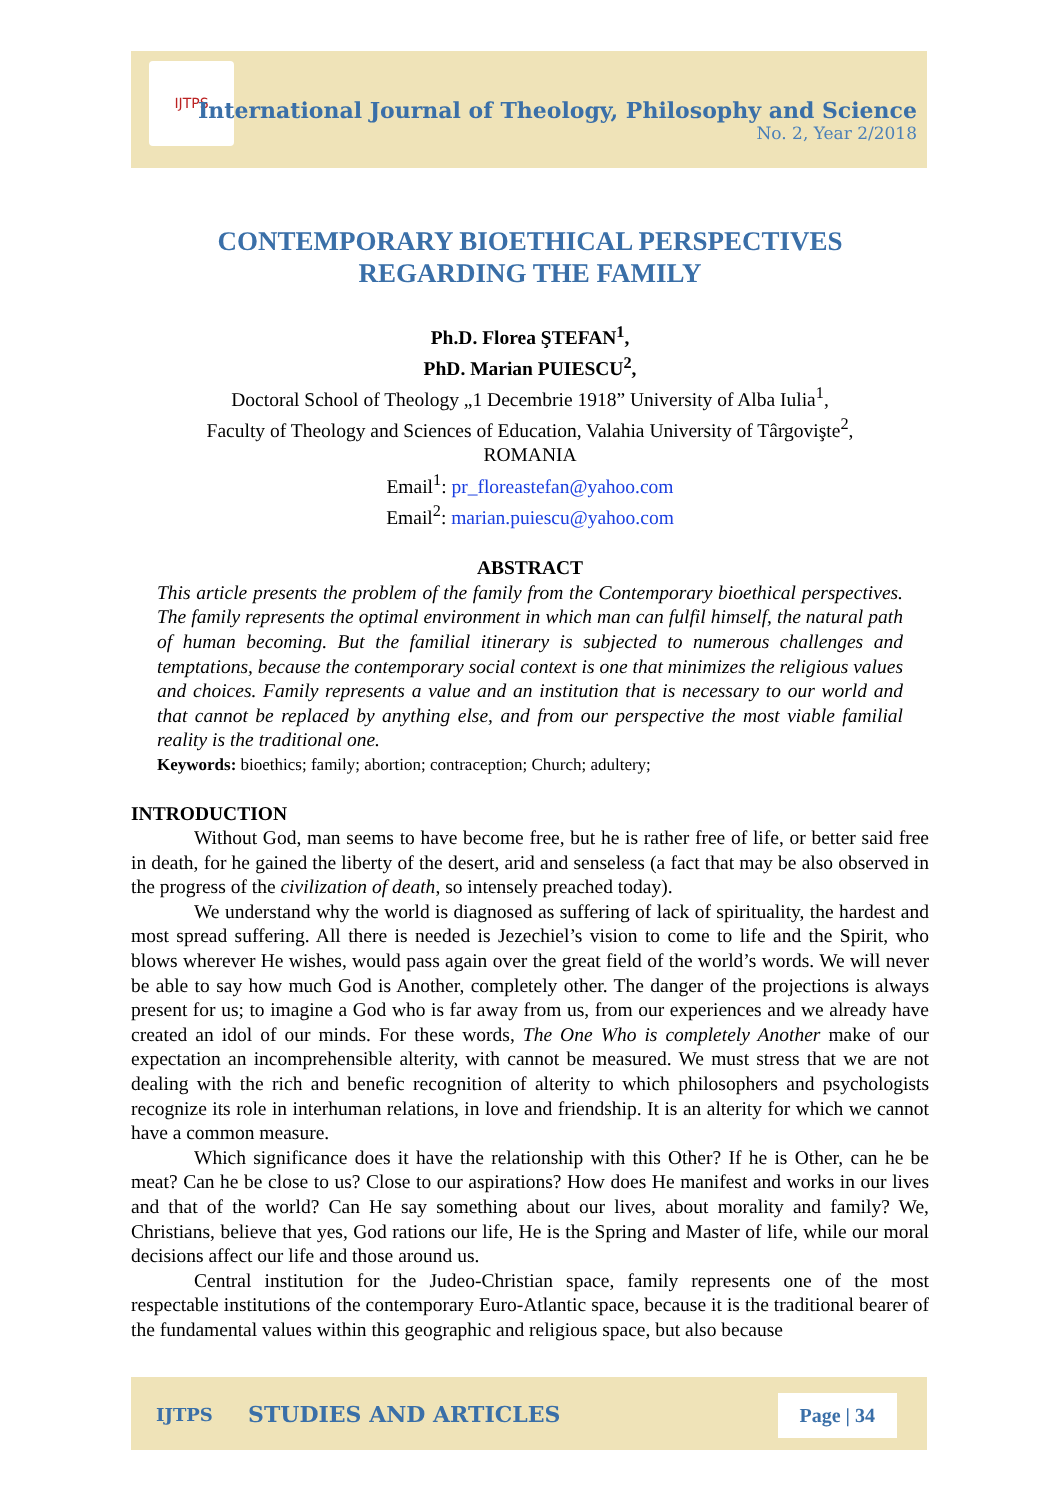IJTPS
International Journal of Theology, Philosophy and Science
No. 2, Year 2/2018
CONTEMPORARY BIOETHICAL PERSPECTIVES
REGARDING THE FAMILY
Ph.D. Florea ŞTEFAN<sup>1</sup>,
PhD. Marian PUIESCU<sup>2</sup>,
Doctoral School of Theology „1 Decembrie 1918” University of Alba Iulia<sup>1</sup>,
Faculty of Theology and Sciences of Education, Valahia University of Târgovişte<sup>2</sup>,
ROMANIA
Email<sup>1</sup>: pr_floreastefan@yahoo.com
Email<sup>2</sup>: marian.puiescu@yahoo.com
ABSTRACT
This article presents the problem of the family from the Contemporary bioethical perspectives. The family represents the optimal environment in which man can fulfil himself, the natural path of human becoming. But the familial itinerary is subjected to numerous challenges and temptations, because the contemporary social context is one that minimizes the religious values and choices. Family represents a value and an institution that is necessary to our world and that cannot be replaced by anything else, and from our perspective the most viable familial reality is the traditional one.
Keywords: bioethics; family; abortion; contraception; Church; adultery;
INTRODUCTION
Without God, man seems to have become free, but he is rather free of life, or better said free in death, for he gained the liberty of the desert, arid and senseless (a fact that may be also observed in the progress of the civilization of death, so intensely preached today).
We understand why the world is diagnosed as suffering of lack of spirituality, the hardest and most spread suffering. All there is needed is Jezechiel’s vision to come to life and the Spirit, who blows wherever He wishes, would pass again over the great field of the world’s words. We will never be able to say how much God is Another, completely other. The danger of the projections is always present for us; to imagine a God who is far away from us, from our experiences and we already have created an idol of our minds. For these words, The One Who is completely Another make of our expectation an incomprehensible alterity, with cannot be measured. We must stress that we are not dealing with the rich and benefic recognition of alterity to which philosophers and psychologists recognize its role in interhuman relations, in love and friendship. It is an alterity for which we cannot have a common measure.
Which significance does it have the relationship with this Other? If he is Other, can he be meat? Can he be close to us? Close to our aspirations? How does He manifest and works in our lives and that of the world? Can He say something about our lives, about morality and family? We, Christians, believe that yes, God rations our life, He is the Spring and Master of life, while our moral decisions affect our life and those around us.
Central institution for the Judeo-Christian space, family represents one of the most respectable institutions of the contemporary Euro-Atlantic space, because it is the traditional bearer of the fundamental values within this geographic and religious space, but also because
IJTPS STUDIES AND ARTICLES Page | 34